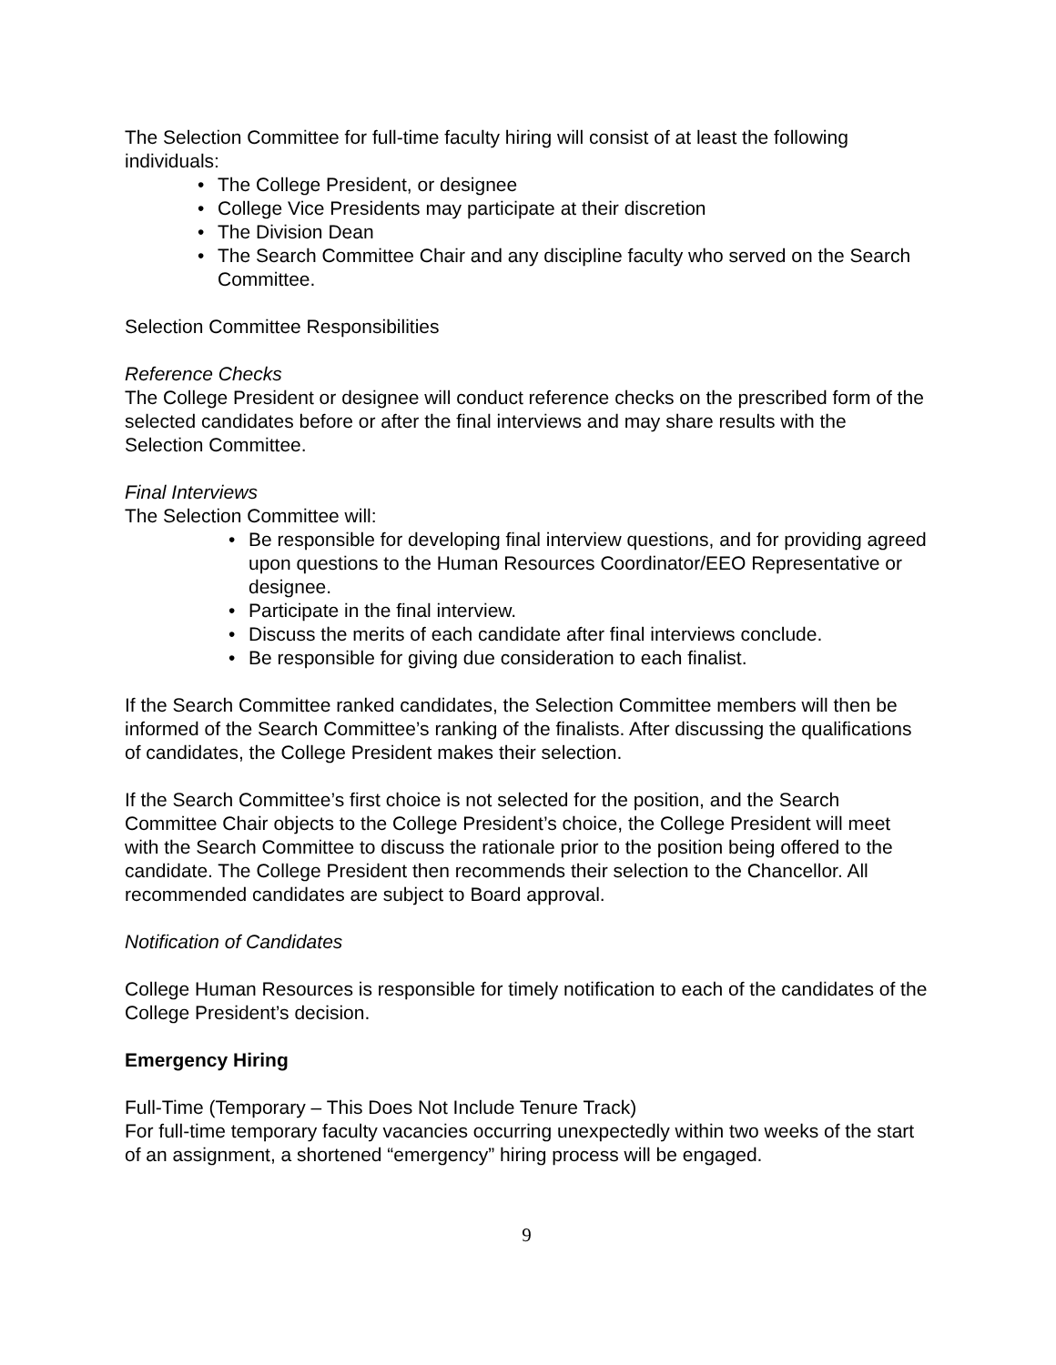The Selection Committee for full-time faculty hiring will consist of at least the following individuals:
The College President, or designee
College Vice Presidents may participate at their discretion
The Division Dean
The Search Committee Chair and any discipline faculty who served on the Search Committee.
Selection Committee Responsibilities
Reference Checks
The College President or designee will conduct reference checks on the prescribed form of the selected candidates before or after the final interviews and may share results with the Selection Committee.
Final Interviews
The Selection Committee will:
Be responsible for developing final interview questions, and for providing agreed upon questions to the Human Resources Coordinator/EEO Representative or designee.
Participate in the final interview.
Discuss the merits of each candidate after final interviews conclude.
Be responsible for giving due consideration to each finalist.
If the Search Committee ranked candidates, the Selection Committee members will then be informed of the Search Committee’s ranking of the finalists. After discussing the qualifications of candidates, the College President makes their selection.
If the Search Committee’s first choice is not selected for the position, and the Search Committee Chair objects to the College President’s choice, the College President will meet with the Search Committee to discuss the rationale prior to the position being offered to the candidate. The College President then recommends their selection to the Chancellor. All recommended candidates are subject to Board approval.
Notification of Candidates
College Human Resources is responsible for timely notification to each of the candidates of the College President’s decision.
Emergency Hiring
Full-Time (Temporary – This Does Not Include Tenure Track)
For full-time temporary faculty vacancies occurring unexpectedly within two weeks of the start of an assignment, a shortened “emergency” hiring process will be engaged.
9